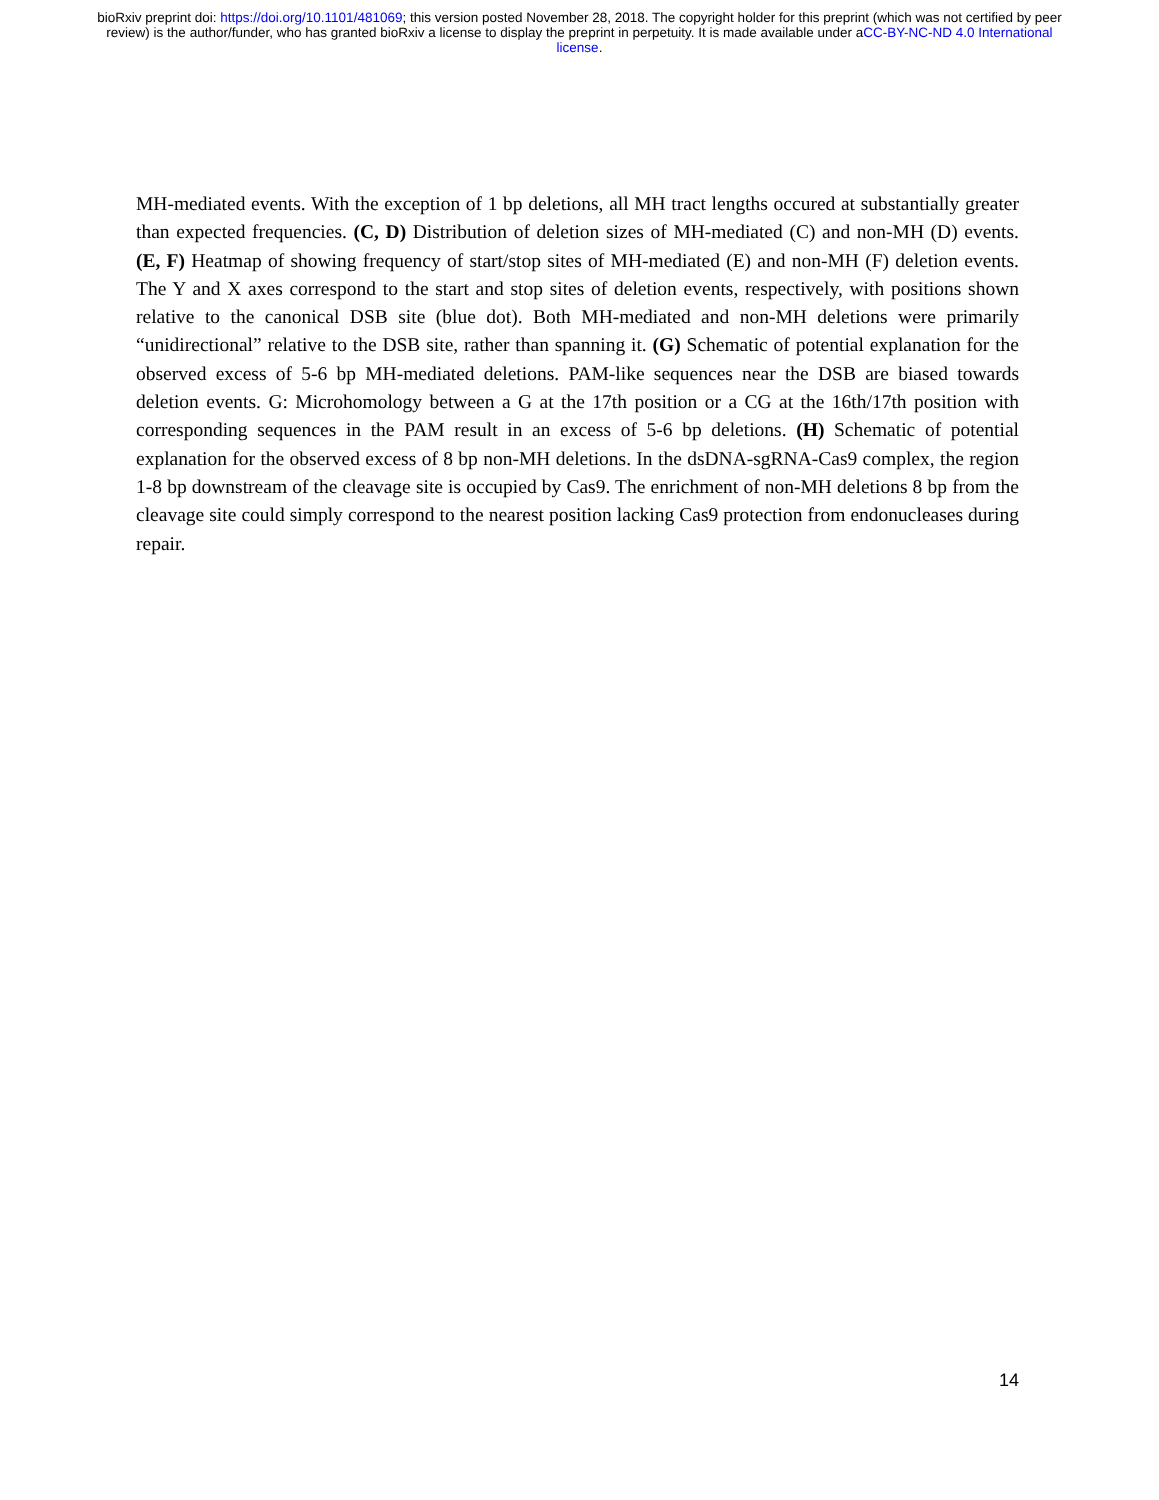bioRxiv preprint doi: https://doi.org/10.1101/481069; this version posted November 28, 2018. The copyright holder for this preprint (which was not certified by peer review) is the author/funder, who has granted bioRxiv a license to display the preprint in perpetuity. It is made available under aCC-BY-NC-ND 4.0 International license.
MH-mediated events. With the exception of 1 bp deletions, all MH tract lengths occured at substantially greater than expected frequencies. (C, D) Distribution of deletion sizes of MH-mediated (C) and non-MH (D) events. (E, F) Heatmap of showing frequency of start/stop sites of MH-mediated (E) and non-MH (F) deletion events. The Y and X axes correspond to the start and stop sites of deletion events, respectively, with positions shown relative to the canonical DSB site (blue dot). Both MH-mediated and non-MH deletions were primarily “unidirectional” relative to the DSB site, rather than spanning it. (G) Schematic of potential explanation for the observed excess of 5-6 bp MH-mediated deletions. PAM-like sequences near the DSB are biased towards deletion events. G: Microhomology between a G at the 17th position or a CG at the 16th/17th position with corresponding sequences in the PAM result in an excess of 5-6 bp deletions. (H) Schematic of potential explanation for the observed excess of 8 bp non-MH deletions. In the dsDNA-sgRNA-Cas9 complex, the region 1-8 bp downstream of the cleavage site is occupied by Cas9. The enrichment of non-MH deletions 8 bp from the cleavage site could simply correspond to the nearest position lacking Cas9 protection from endonucleases during repair.
14